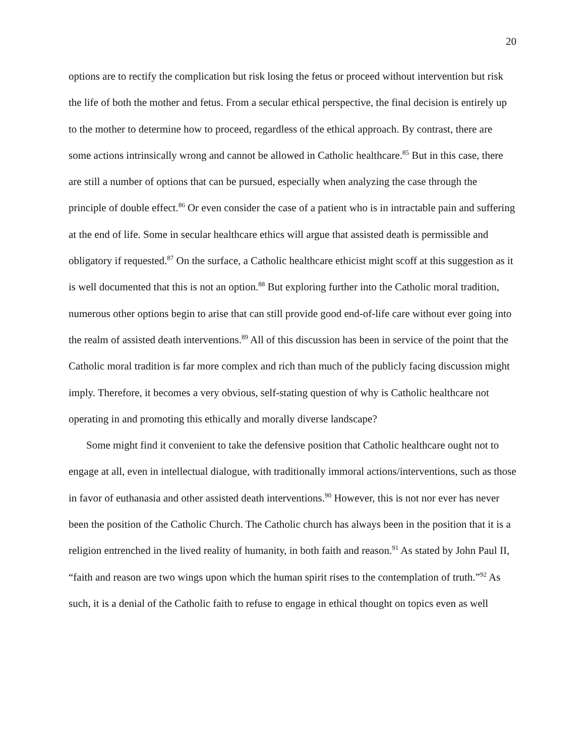20
options are to rectify the complication but risk losing the fetus or proceed without intervention but risk the life of both the mother and fetus. From a secular ethical perspective, the final decision is entirely up to the mother to determine how to proceed, regardless of the ethical approach. By contrast, there are some actions intrinsically wrong and cannot be allowed in Catholic healthcare.<sup>85</sup> But in this case, there are still a number of options that can be pursued, especially when analyzing the case through the principle of double effect.<sup>86</sup> Or even consider the case of a patient who is in intractable pain and suffering at the end of life. Some in secular healthcare ethics will argue that assisted death is permissible and obligatory if requested.<sup>87</sup> On the surface, a Catholic healthcare ethicist might scoff at this suggestion as it is well documented that this is not an option.<sup>88</sup> But exploring further into the Catholic moral tradition, numerous other options begin to arise that can still provide good end-of-life care without ever going into the realm of assisted death interventions.<sup>89</sup> All of this discussion has been in service of the point that the Catholic moral tradition is far more complex and rich than much of the publicly facing discussion might imply. Therefore, it becomes a very obvious, self-stating question of why is Catholic healthcare not operating in and promoting this ethically and morally diverse landscape?
Some might find it convenient to take the defensive position that Catholic healthcare ought not to engage at all, even in intellectual dialogue, with traditionally immoral actions/interventions, such as those in favor of euthanasia and other assisted death interventions.<sup>90</sup> However, this is not nor ever has never been the position of the Catholic Church. The Catholic church has always been in the position that it is a religion entrenched in the lived reality of humanity, in both faith and reason.<sup>91</sup> As stated by John Paul II, “faith and reason are two wings upon which the human spirit rises to the contemplation of truth.”<sup>92</sup> As such, it is a denial of the Catholic faith to refuse to engage in ethical thought on topics even as well